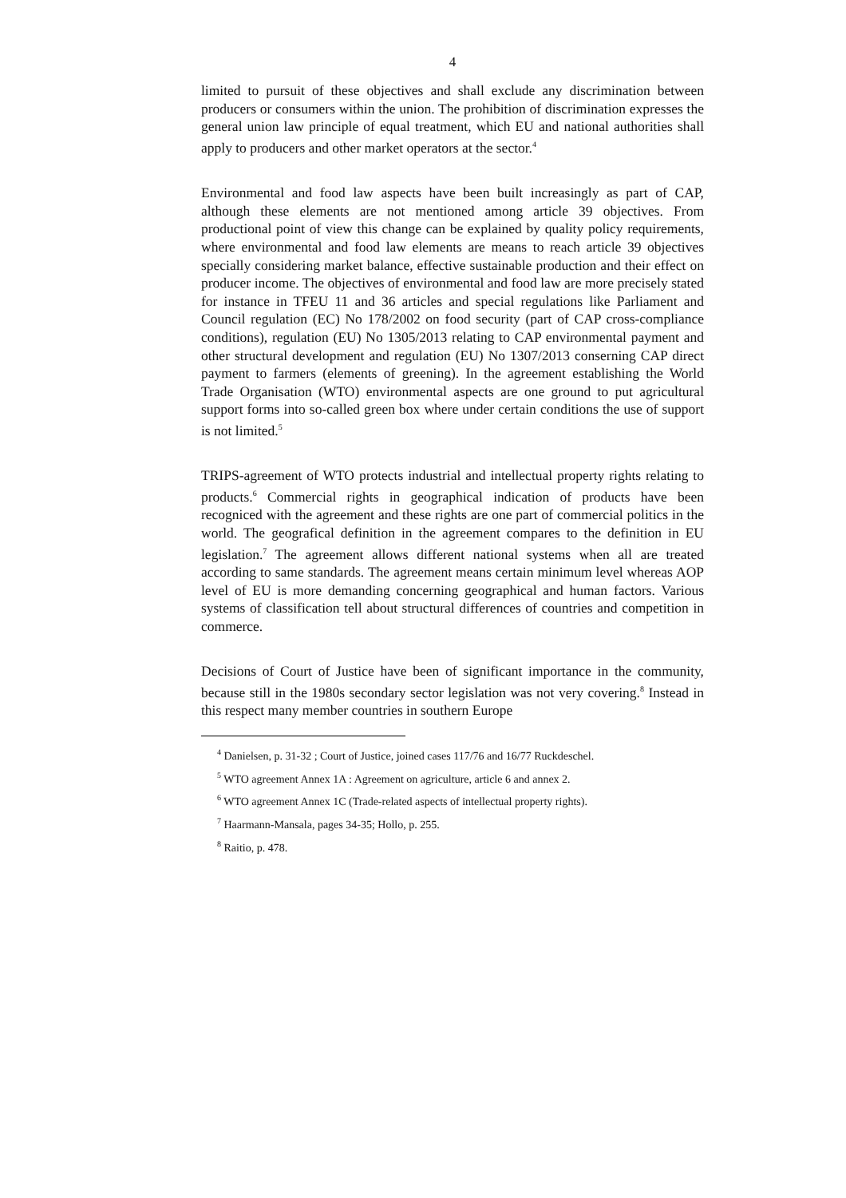4
limited to pursuit of these objectives and shall exclude any discrimination between producers or consumers within the union. The prohibition of discrimination expresses the general union law principle of equal treatment, which EU and national authorities shall apply to producers and other market operators at the sector.<sup>4</sup>
Environmental and food law aspects have been built increasingly as part of CAP, although these elements are not mentioned among article 39 objectives. From productional point of view this change can be explained by quality policy requirements, where environmental and food law elements are means to reach article 39 objectives specially considering market balance, effective sustainable production and their effect on producer income. The objectives of environmental and food law are more precisely stated for instance in TFEU 11 and 36 articles and special regulations like Parliament and Council regulation (EC) No 178/2002 on food security (part of CAP cross-compliance conditions), regulation (EU) No 1305/2013 relating to CAP environmental payment and other structural development and regulation (EU) No 1307/2013 conserning CAP direct payment to farmers (elements of greening). In the agreement establishing the World Trade Organisation (WTO) environmental aspects are one ground to put agricultural support forms into so-called green box where under certain conditions the use of support is not limited.<sup>5</sup>
TRIPS-agreement of WTO protects industrial and intellectual property rights relating to products.<sup>6</sup> Commercial rights in geographical indication of products have been recogniced with the agreement and these rights are one part of commercial politics in the world. The geografical definition in the agreement compares to the definition in EU legislation.<sup>7</sup> The agreement allows different national systems when all are treated according to same standards. The agreement means certain minimum level whereas AOP level of EU is more demanding concerning geographical and human factors. Various systems of classification tell about structural differences of countries and competition in commerce.
Decisions of Court of Justice have been of significant importance in the community, because still in the 1980s secondary sector legislation was not very covering.<sup>8</sup> Instead in this respect many member countries in southern Europe
<sup>4</sup> Danielsen, p. 31-32 ; Court of Justice, joined cases 117/76 and 16/77 Ruckdeschel.
<sup>5</sup> WTO agreement Annex 1A : Agreement on agriculture, article 6 and annex 2.
<sup>6</sup> WTO agreement Annex 1C (Trade-related aspects of intellectual property rights).
<sup>7</sup> Haarmann-Mansala, pages 34-35; Hollo, p. 255.
<sup>8</sup> Raitio, p. 478.